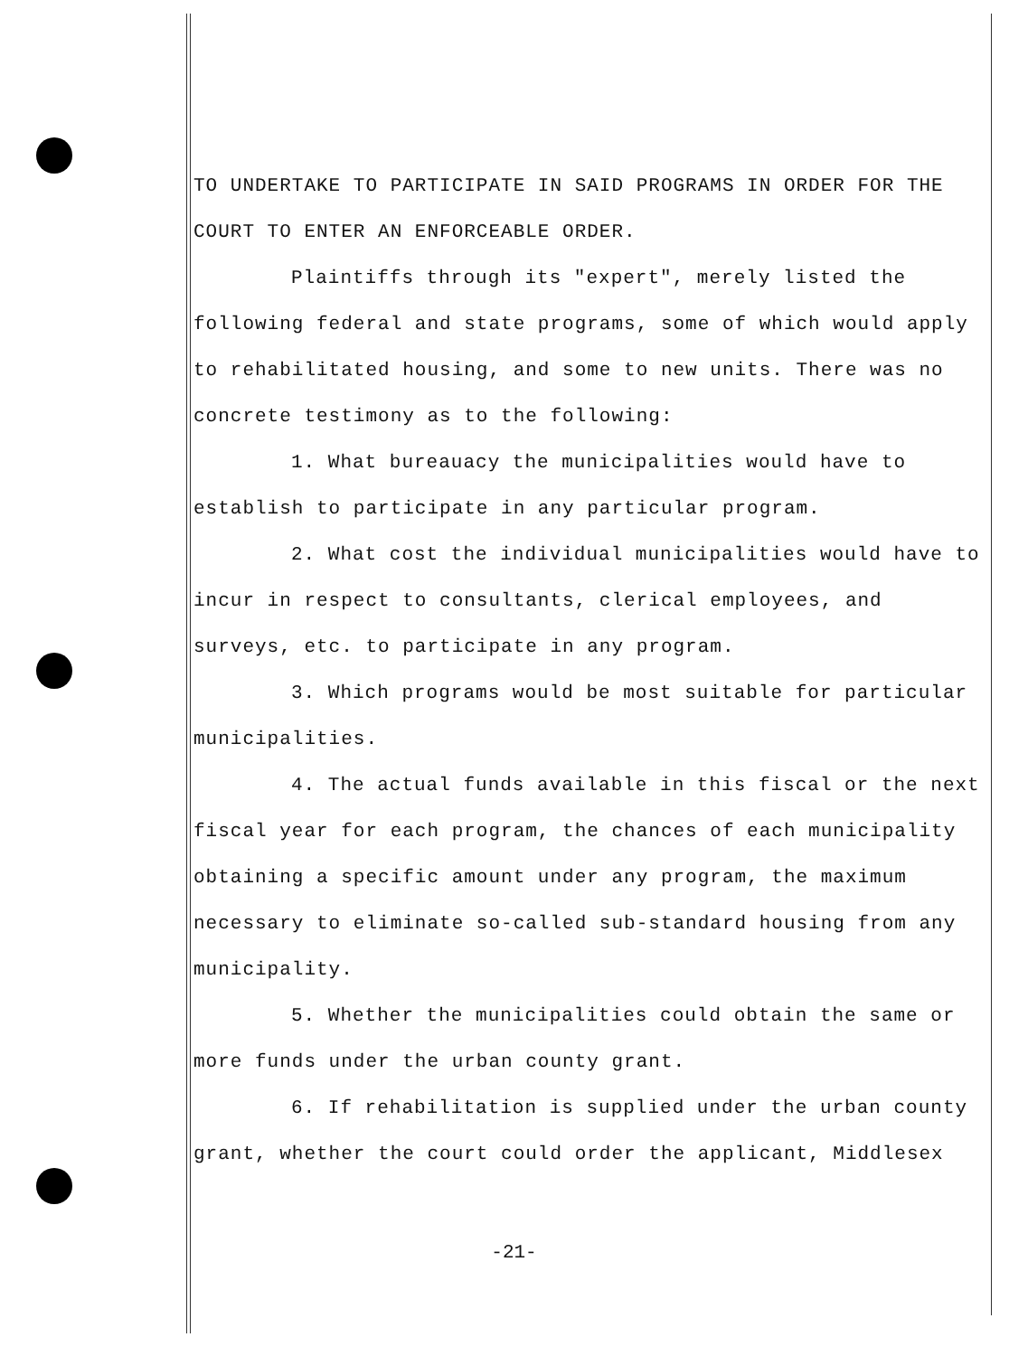TO UNDERTAKE TO PARTICIPATE IN SAID PROGRAMS IN ORDER FOR THE COURT TO ENTER AN ENFORCEABLE ORDER.
Plaintiffs through its "expert", merely listed the following federal and state programs, some of which would apply to rehabilitated housing, and some to new units. There was no concrete testimony as to the following:
1. What bureauacy the municipalities would have to establish to participate in any particular program.
2. What cost the individual municipalities would have to incur in respect to consultants, clerical employees, and surveys, etc. to participate in any program.
3. Which programs would be most suitable for particular municipalities.
4. The actual funds available in this fiscal or the next fiscal year for each program, the chances of each municipality obtaining a specific amount under any program, the maximum necessary to eliminate so-called sub-standard housing from any municipality.
5. Whether the municipalities could obtain the same or more funds under the urban county grant.
6. If rehabilitation is supplied under the urban county grant, whether the court could order the applicant, Middlesex
-21-